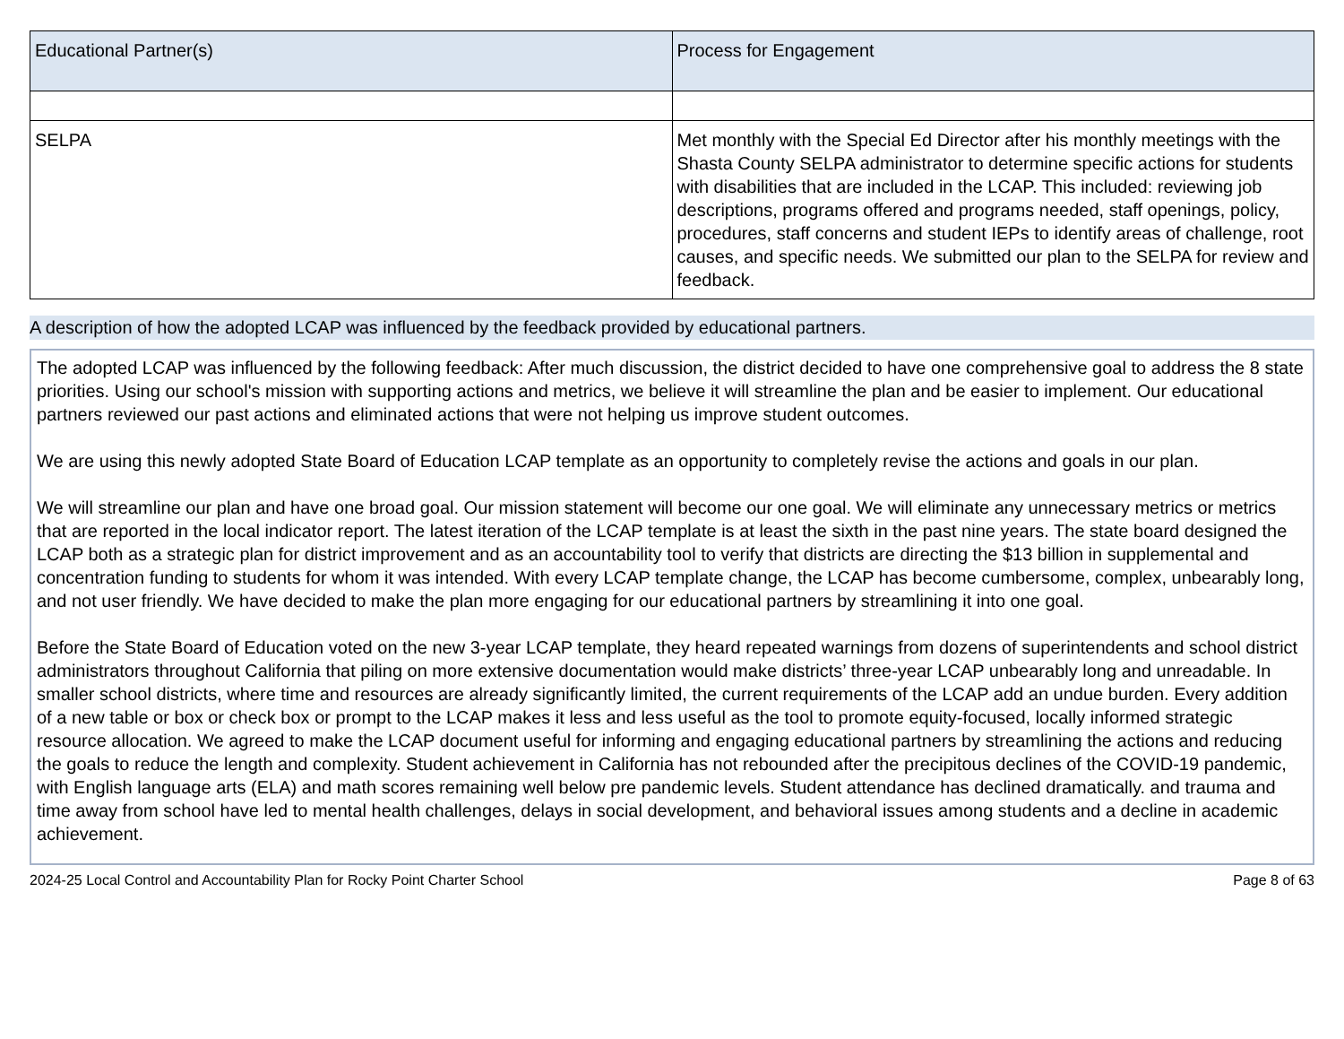| Educational Partner(s) | Process for Engagement |
| --- | --- |
| SELPA | Met monthly with the Special Ed Director after his monthly meetings with the Shasta County SELPA administrator to determine specific actions for students with disabilities that are included in the LCAP. This included: reviewing job descriptions, programs offered and programs needed, staff openings, policy, procedures, staff concerns and student IEPs to identify areas of challenge, root causes, and specific needs. We submitted our plan to the SELPA for review and feedback. |
A description of how the adopted LCAP was influenced by the feedback provided by educational partners.
The adopted LCAP was influenced by the following feedback: After much discussion, the district decided to have one comprehensive goal to address the 8 state priorities. Using our school's mission with supporting actions and metrics, we believe it will streamline the plan and be easier to implement. Our educational partners reviewed our past actions and eliminated actions that were not helping us improve student outcomes.
We are using this newly adopted State Board of Education LCAP template as an opportunity to completely revise the actions and goals in our plan.
We will streamline our plan and have one broad goal. Our mission statement will become our one goal. We will eliminate any unnecessary metrics or metrics that are reported in the local indicator report. The latest iteration of the LCAP template is at least the sixth in the past nine years. The state board designed the LCAP both as a strategic plan for district improvement and as an accountability tool to verify that districts are directing the $13 billion in supplemental and concentration funding to students for whom it was intended. With every LCAP template change, the LCAP has become cumbersome, complex, unbearably long, and not user friendly. We have decided to make the plan more engaging for our educational partners by streamlining it into one goal.
Before the State Board of Education voted on the new 3-year LCAP template, they heard repeated warnings from dozens of superintendents and school district administrators throughout California that piling on more extensive documentation would make districts’ three-year LCAP unbearably long and unreadable. In smaller school districts, where time and resources are already significantly limited, the current requirements of the LCAP add an undue burden. Every addition of a new table or box or check box or prompt to the LCAP makes it less and less useful as the tool to promote equity-focused, locally informed strategic resource allocation. We agreed to make the LCAP document useful for informing and engaging educational partners by streamlining the actions and reducing the goals to reduce the length and complexity. Student achievement in California has not rebounded after the precipitous declines of the COVID-19 pandemic, with English language arts (ELA) and math scores remaining well below pre pandemic levels. Student attendance has declined dramatically. and trauma and time away from school have led to mental health challenges, delays in social development, and behavioral issues among students and a decline in academic achievement.
2024-25 Local Control and Accountability Plan for Rocky Point Charter School Page 8 of 63